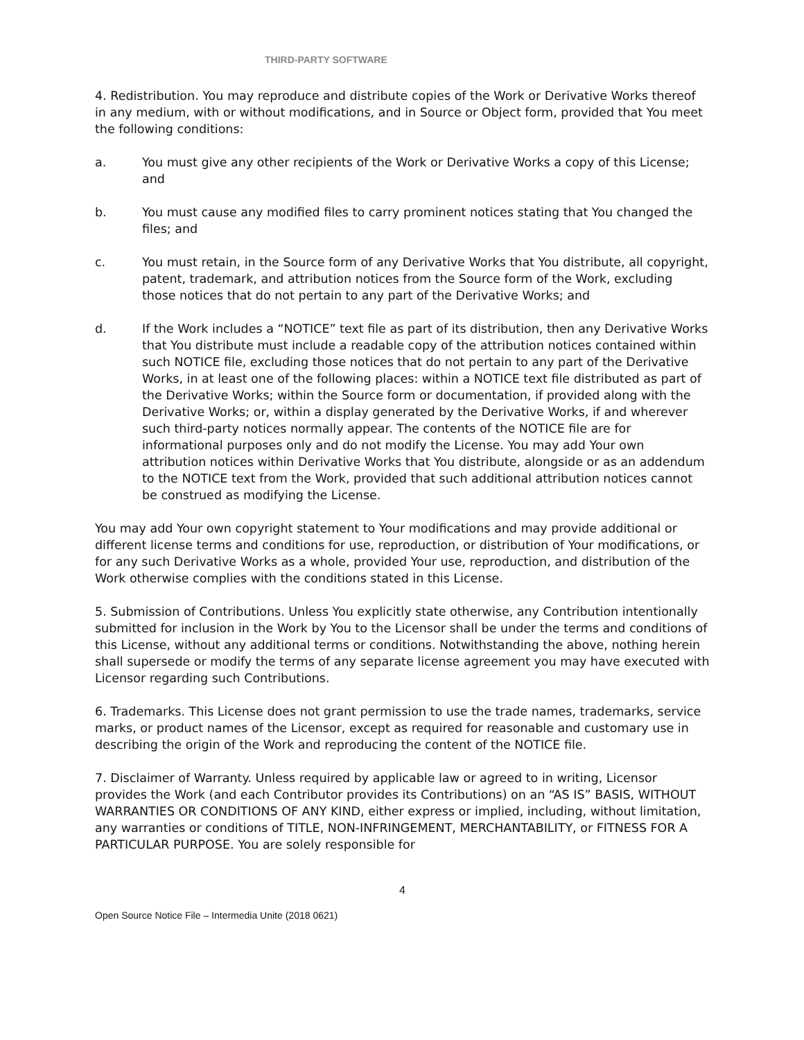THIRD-PARTY SOFTWARE
4. Redistribution. You may reproduce and distribute copies of the Work or Derivative Works thereof in any medium, with or without modifications, and in Source or Object form, provided that You meet the following conditions:
a. You must give any other recipients of the Work or Derivative Works a copy of this License; and
b. You must cause any modified files to carry prominent notices stating that You changed the files; and
c. You must retain, in the Source form of any Derivative Works that You distribute, all copyright, patent, trademark, and attribution notices from the Source form of the Work, excluding those notices that do not pertain to any part of the Derivative Works; and
d. If the Work includes a “NOTICE” text file as part of its distribution, then any Derivative Works that You distribute must include a readable copy of the attribution notices contained within such NOTICE file, excluding those notices that do not pertain to any part of the Derivative Works, in at least one of the following places: within a NOTICE text file distributed as part of the Derivative Works; within the Source form or documentation, if provided along with the Derivative Works; or, within a display generated by the Derivative Works, if and wherever such third-party notices normally appear. The contents of the NOTICE file are for informational purposes only and do not modify the License. You may add Your own attribution notices within Derivative Works that You distribute, alongside or as an addendum to the NOTICE text from the Work, provided that such additional attribution notices cannot be construed as modifying the License.
You may add Your own copyright statement to Your modifications and may provide additional or different license terms and conditions for use, reproduction, or distribution of Your modifications, or for any such Derivative Works as a whole, provided Your use, reproduction, and distribution of the Work otherwise complies with the conditions stated in this License.
5. Submission of Contributions. Unless You explicitly state otherwise, any Contribution intentionally submitted for inclusion in the Work by You to the Licensor shall be under the terms and conditions of this License, without any additional terms or conditions. Notwithstanding the above, nothing herein shall supersede or modify the terms of any separate license agreement you may have executed with Licensor regarding such Contributions.
6. Trademarks. This License does not grant permission to use the trade names, trademarks, service marks, or product names of the Licensor, except as required for reasonable and customary use in describing the origin of the Work and reproducing the content of the NOTICE file.
7. Disclaimer of Warranty. Unless required by applicable law or agreed to in writing, Licensor provides the Work (and each Contributor provides its Contributions) on an “AS IS” BASIS, WITHOUT WARRANTIES OR CONDITIONS OF ANY KIND, either express or implied, including, without limitation, any warranties or conditions of TITLE, NON-INFRINGEMENT, MERCHANTABILITY, or FITNESS FOR A PARTICULAR PURPOSE. You are solely responsible for
4
Open Source Notice File – Intermedia Unite (2018 0621)